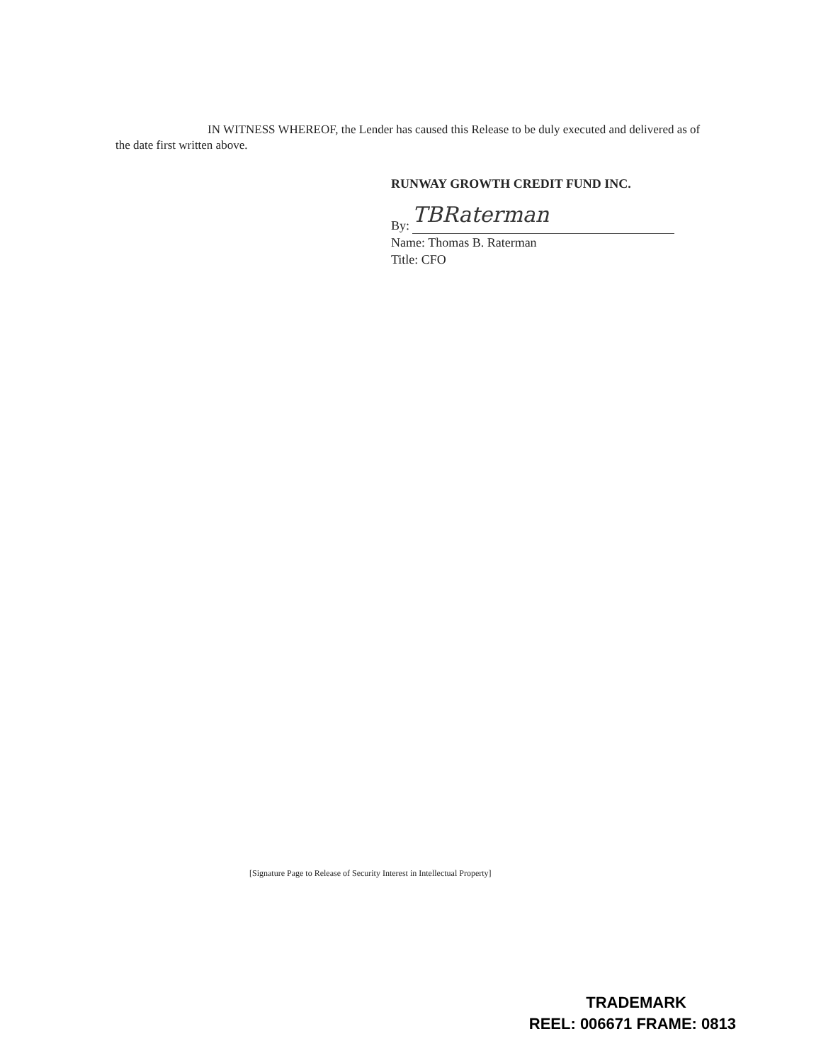IN WITNESS WHEREOF, the Lender has caused this Release to be duly executed and delivered as of the date first written above.
RUNWAY GROWTH CREDIT FUND INC.
By: TBRaterman
Name: Thomas B. Raterman
Title: CFO
[Signature Page to Release of Security Interest in Intellectual Property]
TRADEMARK
REEL: 006671 FRAME: 0813